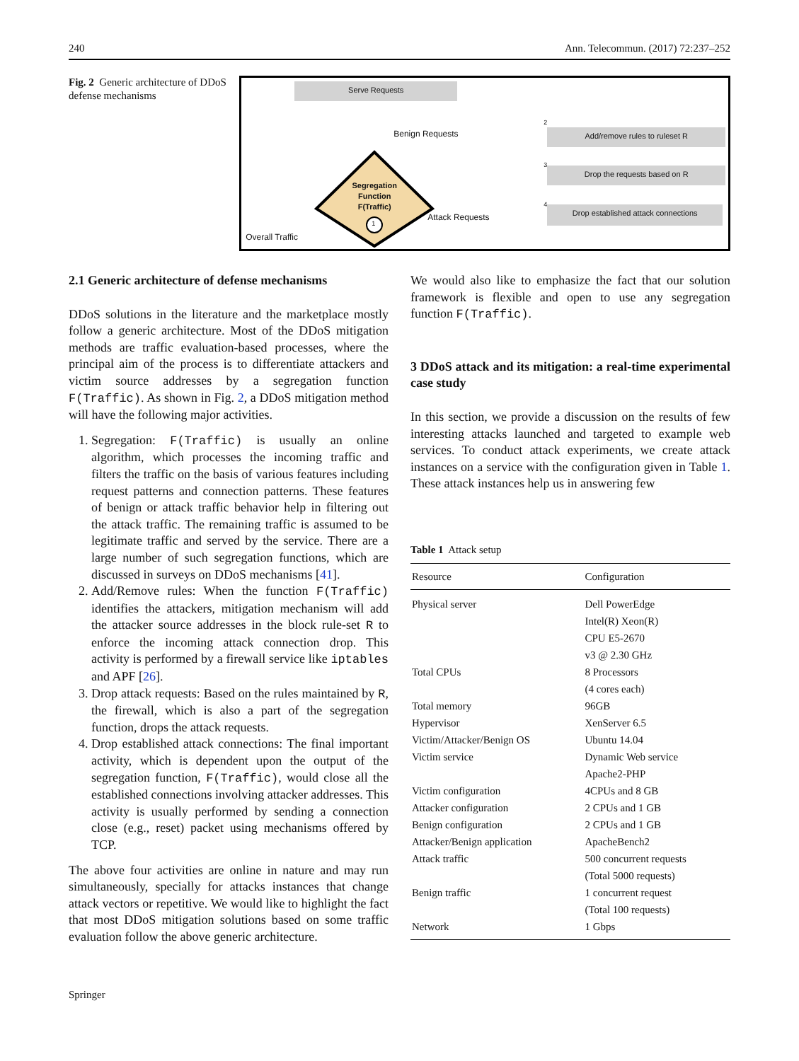240 Ann. Telecommun. (2017) 72:237–252
Fig. 2 Generic architecture of DDoS defense mechanisms
Serve Requests
Benign Requests
Segregation Function F(Traffic)
1
Overall Traffic
Attack Requests
Add/remove rules to ruleset R
Drop the requests based on R
Drop established attack connections
2
3
4
2.1 Generic architecture of defense mechanisms
DDoS solutions in the literature and the marketplace mostly follow a generic architecture. Most of the DDoS mitigation methods are traffic evaluation-based processes, where the principal aim of the process is to differentiate attackers and victim source addresses by a segregation function F(Traffic). As shown in Fig. 2, a DDoS mitigation method will have the following major activities.
1. Segregation: F(Traffic) is usually an online algorithm, which processes the incoming traffic and filters the traffic on the basis of various features including request patterns and connection patterns. These features of benign or attack traffic behavior help in filtering out the attack traffic. The remaining traffic is assumed to be legitimate traffic and served by the service. There are a large number of such segregation functions, which are discussed in surveys on DDoS mechanisms [41].
2. Add/Remove rules: When the function F(Traffic) identifies the attackers, mitigation mechanism will add the attacker source addresses in the block rule-set R to enforce the incoming attack connection drop. This activity is performed by a firewall service like iptables and APF [26].
3. Drop attack requests: Based on the rules maintained by R, the firewall, which is also a part of the segregation function, drops the attack requests.
4. Drop established attack connections: The final important activity, which is dependent upon the output of the segregation function, F(Traffic), would close all the established connections involving attacker addresses. This activity is usually performed by sending a connection close (e.g., reset) packet using mechanisms offered by TCP.
The above four activities are online in nature and may run simultaneously, specially for attacks instances that change attack vectors or repetitive. We would like to highlight the fact that most DDoS mitigation solutions based on some traffic evaluation follow the above generic architecture.
We would also like to emphasize the fact that our solution framework is flexible and open to use any segregation function F(Traffic).
3 DDoS attack and its mitigation: a real-time experimental case study
In this section, we provide a discussion on the results of few interesting attacks launched and targeted to example web services. To conduct attack experiments, we create attack instances on a service with the configuration given in Table 1. These attack instances help us in answering few
Table 1 Attack setup
| Resource | Configuration |
| --- | --- |
| Physical server | Dell PowerEdge Intel(R) Xeon(R) CPU E5-2670 v3 @ 2.30 GHz |
| Total CPUs | 8 Processors (4 cores each) |
| Total memory | 96GB |
| Hypervisor | XenServer 6.5 |
| Victim/Attacker/Benign OS | Ubuntu 14.04 |
| Victim service | Dynamic Web service Apache2-PHP |
| Victim configuration | 4CPUs and 8 GB |
| Attacker configuration | 2 CPUs and 1 GB |
| Benign configuration | 2 CPUs and 1 GB |
| Attacker/Benign application | ApacheBench2 |
| Attack traffic | 500 concurrent requests (Total 5000 requests) |
| Benign traffic | 1 concurrent request (Total 100 requests) |
| Network | 1 Gbps |
Springer